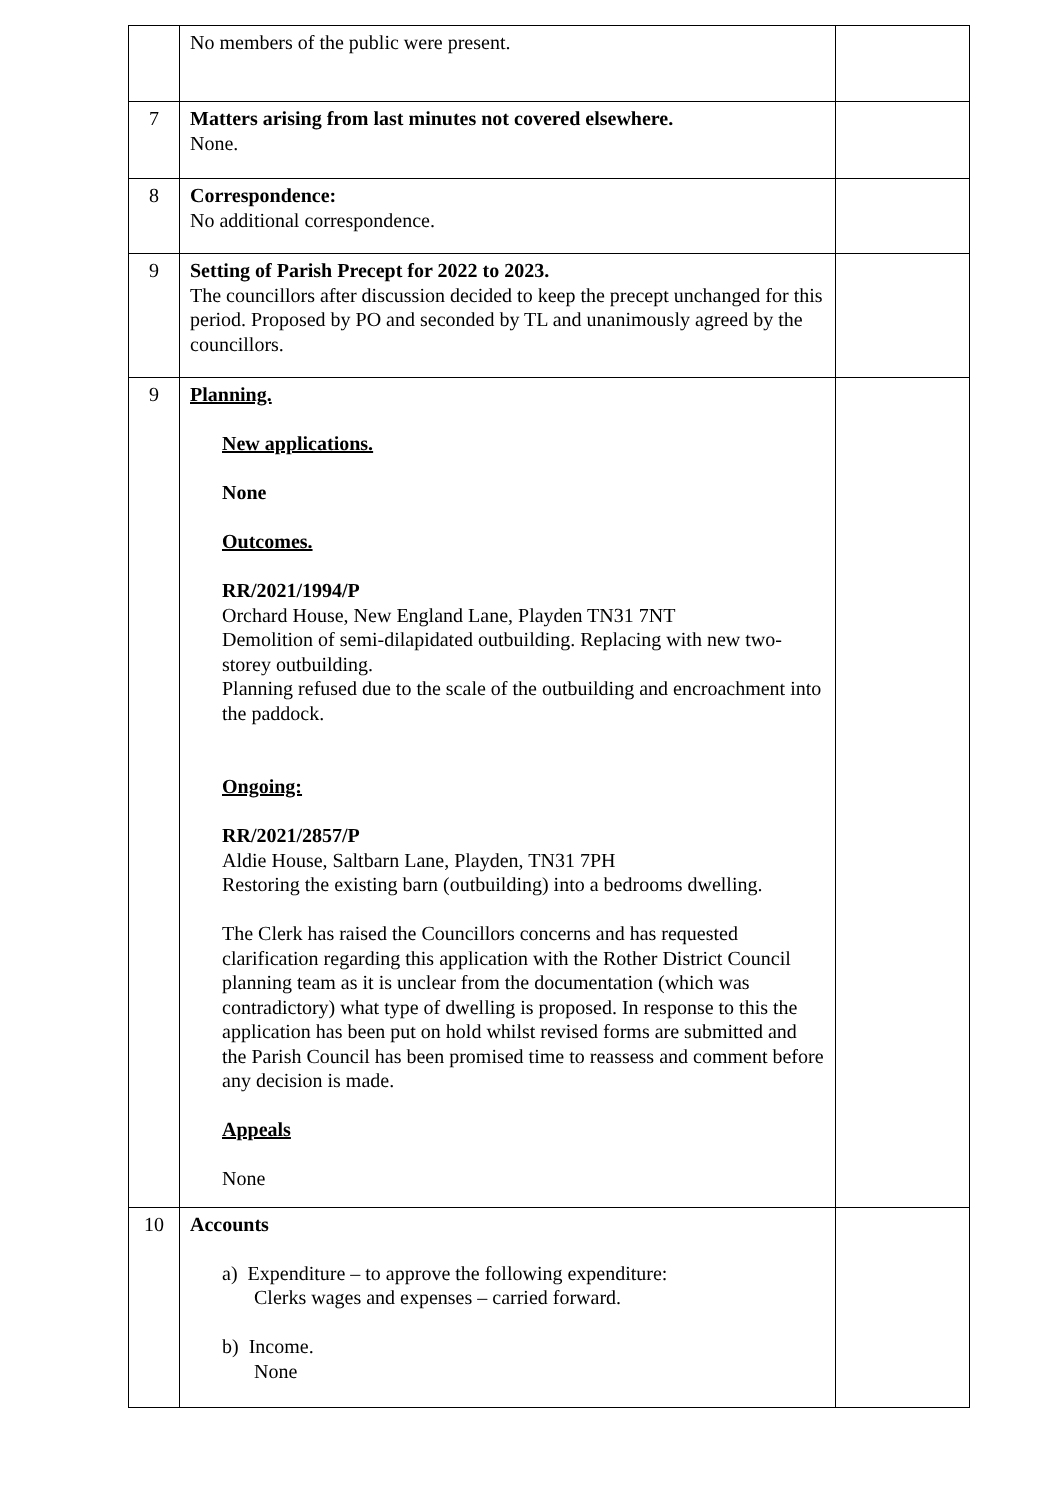| | No members of the public were present. | |
| 7 | Matters arising from last minutes not covered elsewhere. None. | |
| 8 | Correspondence: No additional correspondence. | |
| 9 | Setting of Parish Precept for 2022 to 2023. The councillors after discussion decided to keep the precept unchanged for this period. Proposed by PO and seconded by TL and unanimously agreed by the councillors. | |
| 9 | Planning. New applications. None Outcomes. RR/2021/1994/P Orchard House, New England Lane, Playden TN31 7NT Demolition of semi-dilapidated outbuilding. Replacing with new two-storey outbuilding. Planning refused due to the scale of the outbuilding and encroachment into the paddock. Ongoing: RR/2021/2857/P Aldie House, Saltbarn Lane, Playden, TN31 7PH Restoring the existing barn (outbuilding) into a bedrooms dwelling. The Clerk has raised the Councillors concerns and has requested clarification regarding this application with the Rother District Council planning team as it is unclear from the documentation (which was contradictory) what type of dwelling is proposed. In response to this the application has been put on hold whilst revised forms are submitted and the Parish Council has been promised time to reassess and comment before any decision is made. Appeals None | |
| 10 | Accounts a) Expenditure – to approve the following expenditure: Clerks wages and expenses – carried forward. b) Income. None | |